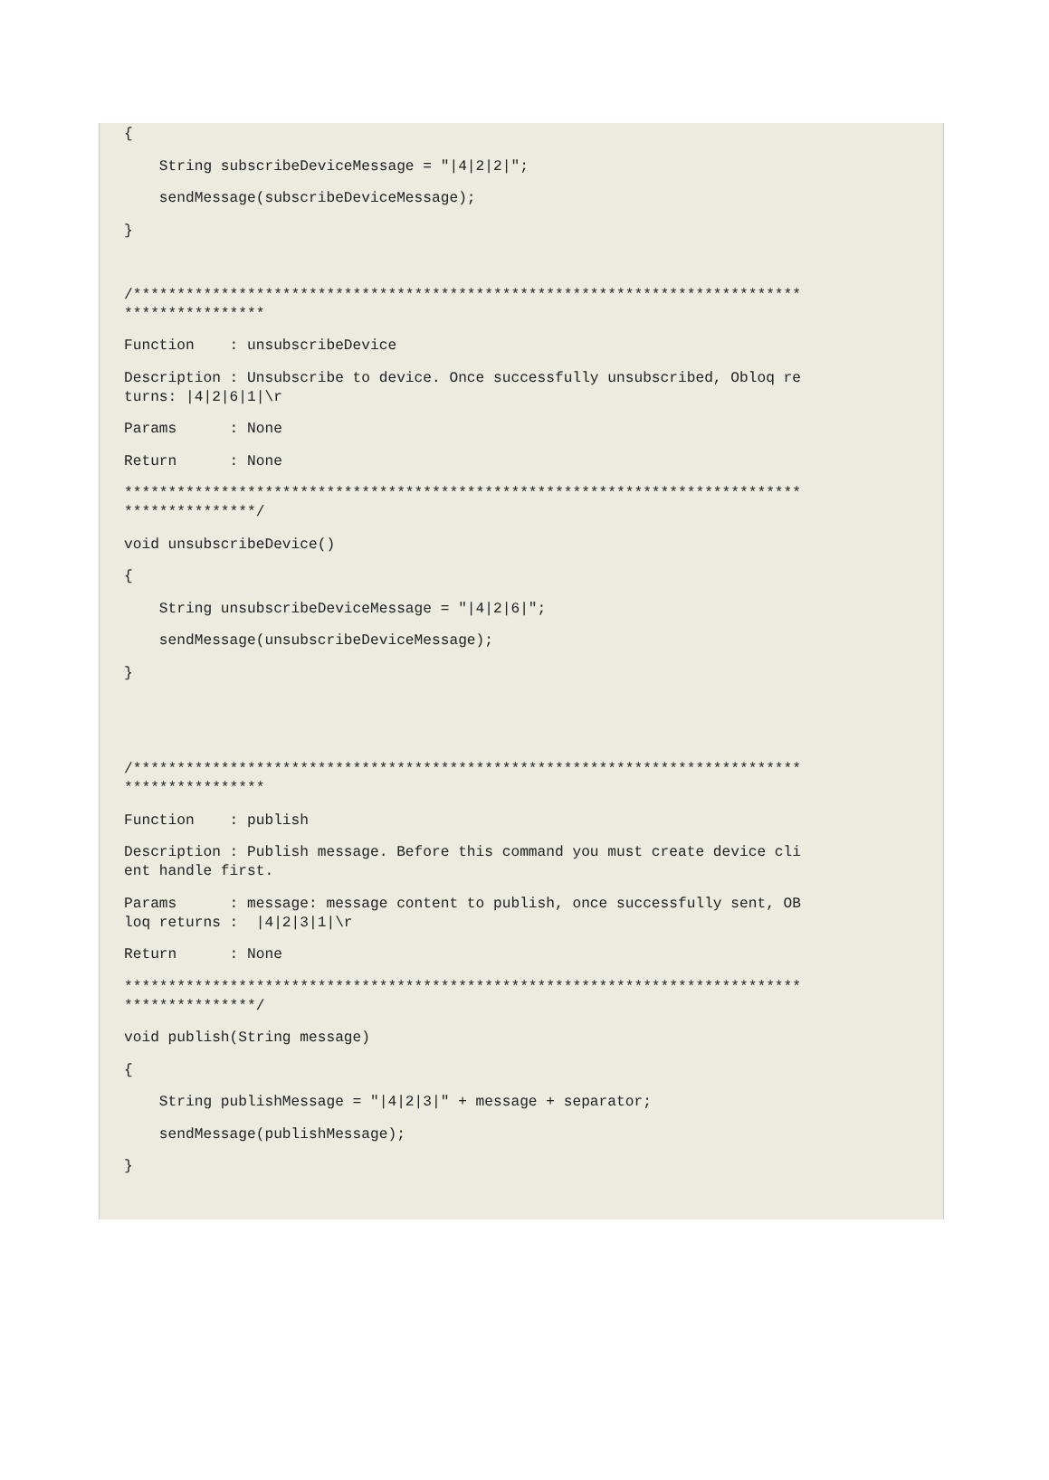{
    String subscribeDeviceMessage = "|4|2|2|";
    sendMessage(subscribeDeviceMessage);
}
 
/****************************************************************************
****************
Function    : unsubscribeDevice
Description : Unsubscribe to device. Once successfully unsubscribed, Obloq re
turns: |4|2|6|1|\r
Params      : None
Return      : None
*****************************************************************************
***************/
void unsubscribeDevice()
{
    String unsubscribeDeviceMessage = "|4|2|6|";
    sendMessage(unsubscribeDeviceMessage);
}
 
 
/****************************************************************************
****************
Function    : publish
Description : Publish message. Before this command you must create device cli
ent handle first.
Params      : message: message content to publish, once successfully sent, OB
loq returns :  |4|2|3|1|\r
Return      : None
*****************************************************************************
***************/
void publish(String message)
{
    String publishMessage = "|4|2|3|" + message + separator;
    sendMessage(publishMessage);
}